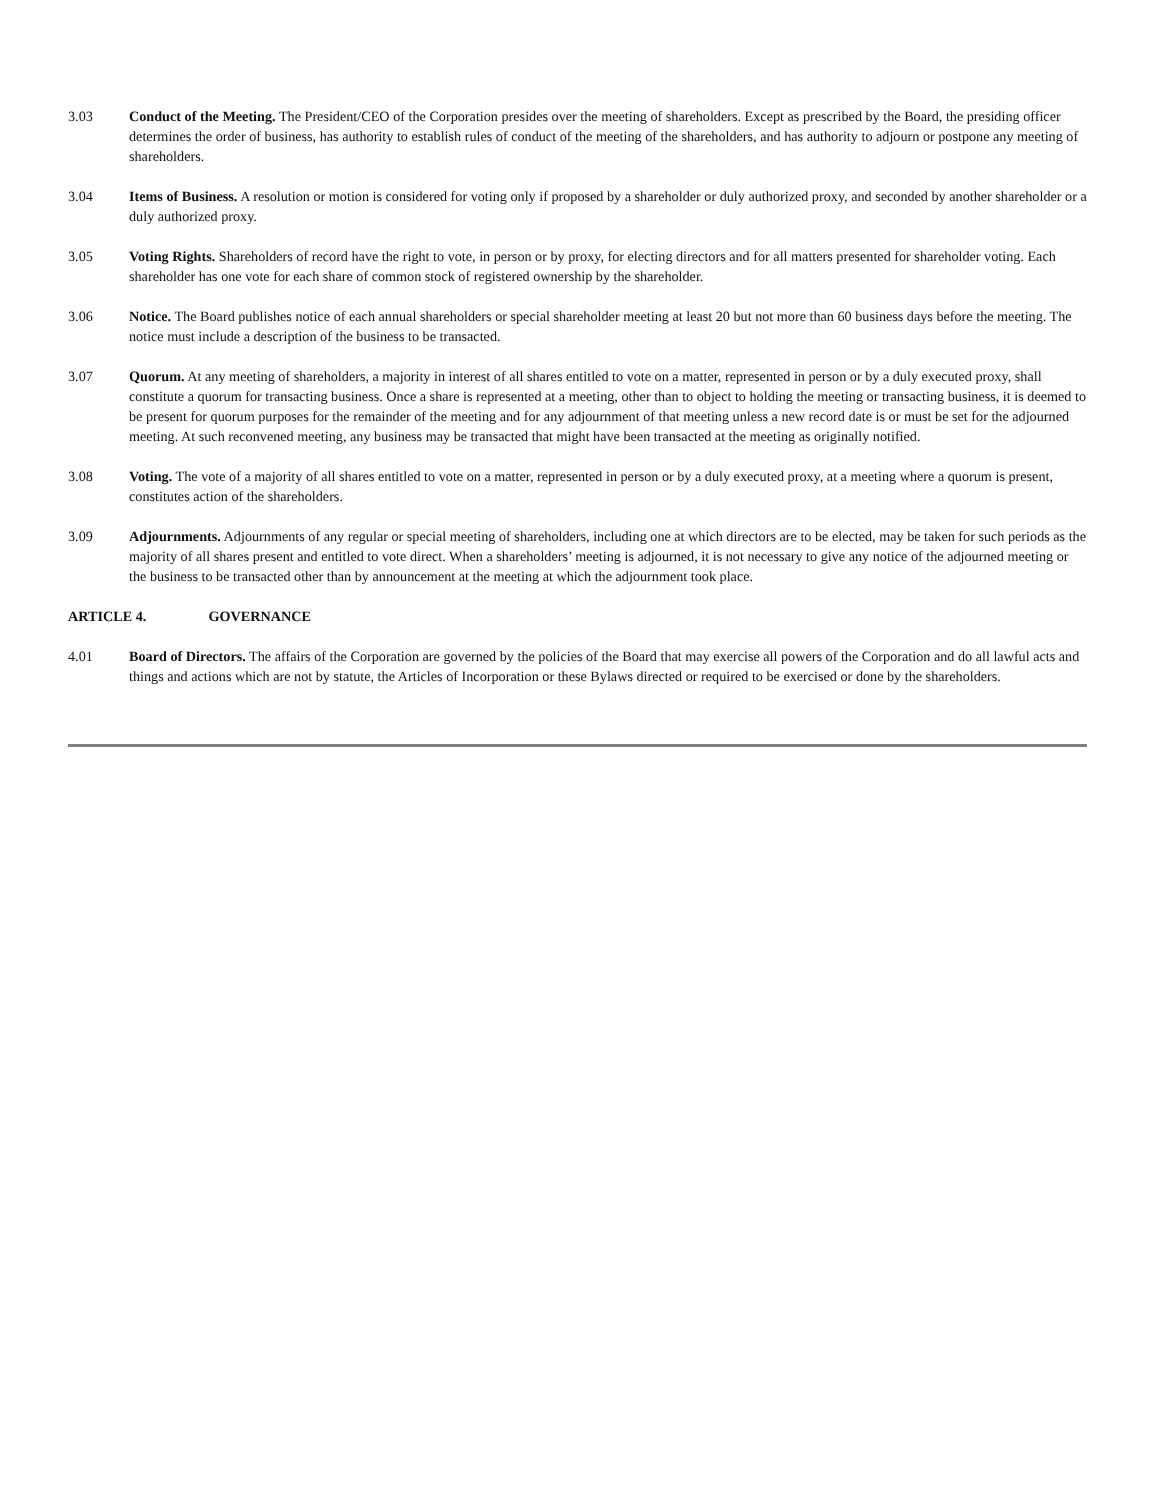3.03 Conduct of the Meeting. The President/CEO of the Corporation presides over the meeting of shareholders. Except as prescribed by the Board, the presiding officer determines the order of business, has authority to establish rules of conduct of the meeting of the shareholders, and has authority to adjourn or postpone any meeting of shareholders.
3.04 Items of Business. A resolution or motion is considered for voting only if proposed by a shareholder or duly authorized proxy, and seconded by another shareholder or a duly authorized proxy.
3.05 Voting Rights. Shareholders of record have the right to vote, in person or by proxy, for electing directors and for all matters presented for shareholder voting. Each shareholder has one vote for each share of common stock of registered ownership by the shareholder.
3.06 Notice. The Board publishes notice of each annual shareholders or special shareholder meeting at least 20 but not more than 60 business days before the meeting. The notice must include a description of the business to be transacted.
3.07 Quorum. At any meeting of shareholders, a majority in interest of all shares entitled to vote on a matter, represented in person or by a duly executed proxy, shall constitute a quorum for transacting business. Once a share is represented at a meeting, other than to object to holding the meeting or transacting business, it is deemed to be present for quorum purposes for the remainder of the meeting and for any adjournment of that meeting unless a new record date is or must be set for the adjourned meeting. At such reconvened meeting, any business may be transacted that might have been transacted at the meeting as originally notified.
3.08 Voting. The vote of a majority of all shares entitled to vote on a matter, represented in person or by a duly executed proxy, at a meeting where a quorum is present, constitutes action of the shareholders.
3.09 Adjournments. Adjournments of any regular or special meeting of shareholders, including one at which directors are to be elected, may be taken for such periods as the majority of all shares present and entitled to vote direct. When a shareholders’ meeting is adjourned, it is not necessary to give any notice of the adjourned meeting or the business to be transacted other than by announcement at the meeting at which the adjournment took place.
ARTICLE 4. GOVERNANCE
4.01 Board of Directors. The affairs of the Corporation are governed by the policies of the Board that may exercise all powers of the Corporation and do all lawful acts and things and actions which are not by statute, the Articles of Incorporation or these Bylaws directed or required to be exercised or done by the shareholders.